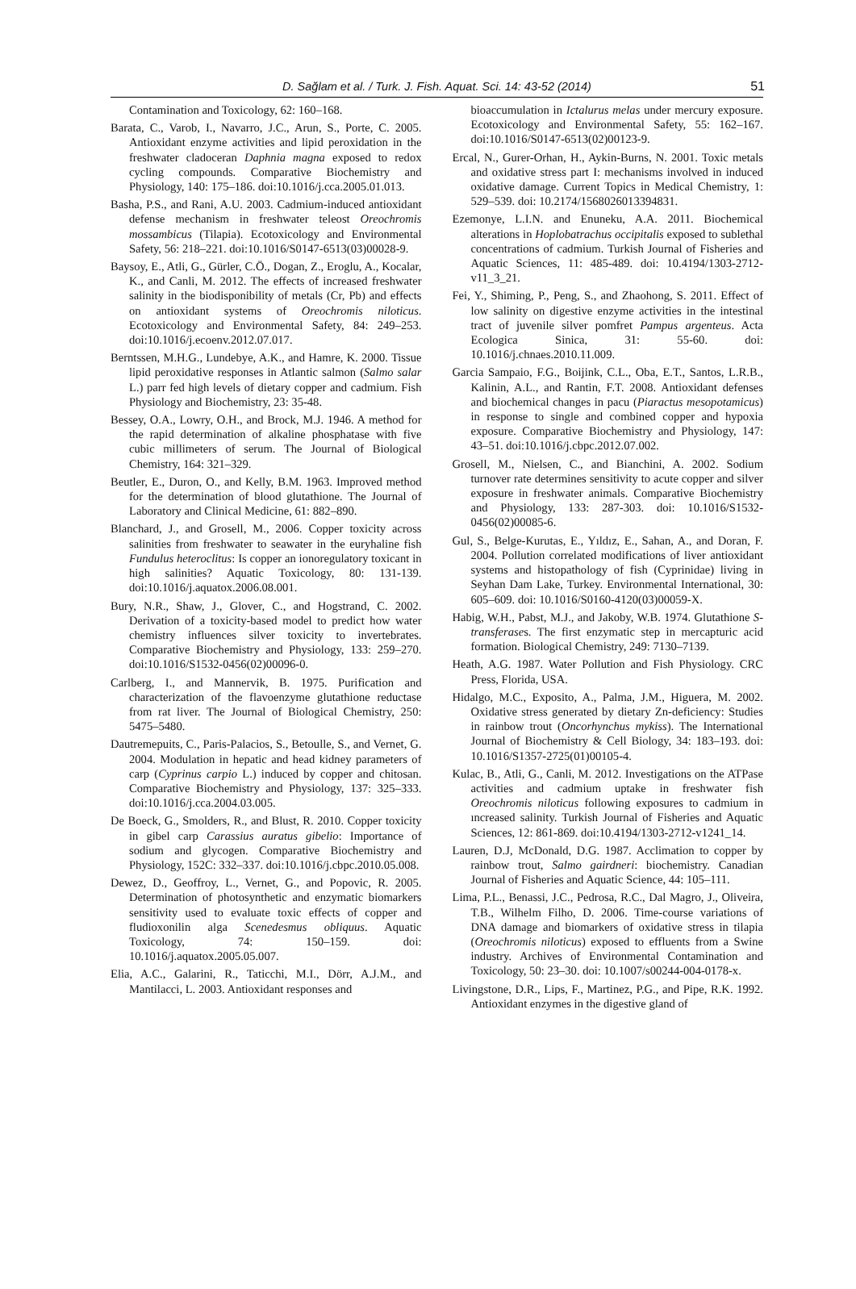D. Sağlam et al. / Turk. J. Fish. Aquat. Sci. 14: 43-52 (2014) 51
Contamination and Toxicology, 62: 160–168.
Barata, C., Varob, I., Navarro, J.C., Arun, S., Porte, C. 2005. Antioxidant enzyme activities and lipid peroxidation in the freshwater cladoceran Daphnia magna exposed to redox cycling compounds. Comparative Biochemistry and Physiology, 140: 175–186. doi:10.1016/j.cca.2005.01.013.
Basha, P.S., and Rani, A.U. 2003. Cadmium-induced antioxidant defense mechanism in freshwater teleost Oreochromis mossambicus (Tilapia). Ecotoxicology and Environmental Safety, 56: 218–221. doi:10.1016/S0147-6513(03)00028-9.
Baysoy, E., Atli, G., Gürler, C.Ö., Dogan, Z., Eroglu, A., Kocalar, K., and Canli, M. 2012. The effects of increased freshwater salinity in the biodisponibility of metals (Cr, Pb) and effects on antioxidant systems of Oreochromis niloticus. Ecotoxicology and Environmental Safety, 84: 249–253. doi:10.1016/j.ecoenv.2012.07.017.
Berntssen, M.H.G., Lundebye, A.K., and Hamre, K. 2000. Tissue lipid peroxidative responses in Atlantic salmon (Salmo salar L.) parr fed high levels of dietary copper and cadmium. Fish Physiology and Biochemistry, 23: 35-48.
Bessey, O.A., Lowry, O.H., and Brock, M.J. 1946. A method for the rapid determination of alkaline phosphatase with five cubic millimeters of serum. The Journal of Biological Chemistry, 164: 321–329.
Beutler, E., Duron, O., and Kelly, B.M. 1963. Improved method for the determination of blood glutathione. The Journal of Laboratory and Clinical Medicine, 61: 882–890.
Blanchard, J., and Grosell, M., 2006. Copper toxicity across salinities from freshwater to seawater in the euryhaline fish Fundulus heteroclitus: Is copper an ionoregulatory toxicant in high salinities? Aquatic Toxicology, 80: 131-139. doi:10.1016/j.aquatox.2006.08.001.
Bury, N.R., Shaw, J., Glover, C., and Hogstrand, C. 2002. Derivation of a toxicity-based model to predict how water chemistry influences silver toxicity to invertebrates. Comparative Biochemistry and Physiology, 133: 259–270. doi:10.1016/S1532-0456(02)00096-0.
Carlberg, I., and Mannervik, B. 1975. Purification and characterization of the flavoenzyme glutathione reductase from rat liver. The Journal of Biological Chemistry, 250: 5475–5480.
Dautremepuits, C., Paris-Palacios, S., Betoulle, S., and Vernet, G. 2004. Modulation in hepatic and head kidney parameters of carp (Cyprinus carpio L.) induced by copper and chitosan. Comparative Biochemistry and Physiology, 137: 325–333. doi:10.1016/j.cca.2004.03.005.
De Boeck, G., Smolders, R., and Blust, R. 2010. Copper toxicity in gibel carp Carassius auratus gibelio: Importance of sodium and glycogen. Comparative Biochemistry and Physiology, 152C: 332–337. doi:10.1016/j.cbpc.2010.05.008.
Dewez, D., Geoffroy, L., Vernet, G., and Popovic, R. 2005. Determination of photosynthetic and enzymatic biomarkers sensitivity used to evaluate toxic effects of copper and fludioxonilin alga Scenedesmus obliquus. Aquatic Toxicology, 74: 150–159. doi: 10.1016/j.aquatox.2005.05.007.
Elia, A.C., Galarini, R., Taticchi, M.I., Dörr, A.J.M., and Mantilacci, L. 2003. Antioxidant responses and
bioaccumulation in Ictalurus melas under mercury exposure. Ecotoxicology and Environmental Safety, 55: 162–167. doi:10.1016/S0147-6513(02)00123-9.
Ercal, N., Gurer-Orhan, H., Aykin-Burns, N. 2001. Toxic metals and oxidative stress part I: mechanisms involved in induced oxidative damage. Current Topics in Medical Chemistry, 1: 529–539. doi: 10.2174/1568026013394831.
Ezemonye, L.I.N. and Enuneku, A.A. 2011. Biochemical alterations in Hoplobatrachus occipitalis exposed to sublethal concentrations of cadmium. Turkish Journal of Fisheries and Aquatic Sciences, 11: 485-489. doi: 10.4194/1303-2712-v11_3_21.
Fei, Y., Shiming, P., Peng, S., and Zhaohong, S. 2011. Effect of low salinity on digestive enzyme activities in the intestinal tract of juvenile silver pomfret Pampus argenteus. Acta Ecologica Sinica, 31: 55-60. doi: 10.1016/j.chnaes.2010.11.009.
Garcia Sampaio, F.G., Boijink, C.L., Oba, E.T., Santos, L.R.B., Kalinin, A.L., and Rantin, F.T. 2008. Antioxidant defenses and biochemical changes in pacu (Piaractus mesopotamicus) in response to single and combined copper and hypoxia exposure. Comparative Biochemistry and Physiology, 147: 43–51. doi:10.1016/j.cbpc.2012.07.002.
Grosell, M., Nielsen, C., and Bianchini, A. 2002. Sodium turnover rate determines sensitivity to acute copper and silver exposure in freshwater animals. Comparative Biochemistry and Physiology, 133: 287-303. doi: 10.1016/S1532-0456(02)00085-6.
Gul, S., Belge-Kurutas, E., Yıldız, E., Sahan, A., and Doran, F. 2004. Pollution correlated modifications of liver antioxidant systems and histopathology of fish (Cyprinidae) living in Seyhan Dam Lake, Turkey. Environmental International, 30: 605–609. doi: 10.1016/S0160-4120(03)00059-X.
Habig, W.H., Pabst, M.J., and Jakoby, W.B. 1974. Glutathione S-transferases. The first enzymatic step in mercapturic acid formation. Biological Chemistry, 249: 7130–7139.
Heath, A.G. 1987. Water Pollution and Fish Physiology. CRC Press, Florida, USA.
Hidalgo, M.C., Exposito, A., Palma, J.M., Higuera, M. 2002. Oxidative stress generated by dietary Zn-deficiency: Studies in rainbow trout (Oncorhynchus mykiss). The International Journal of Biochemistry & Cell Biology, 34: 183–193. doi: 10.1016/S1357-2725(01)00105-4.
Kulac, B., Atli, G., Canli, M. 2012. Investigations on the ATPase activities and cadmium uptake in freshwater fish Oreochromis niloticus following exposures to cadmium in ıncreased salinity. Turkish Journal of Fisheries and Aquatic Sciences, 12: 861-869. doi:10.4194/1303-2712-v1241_14.
Lauren, D.J, McDonald, D.G. 1987. Acclimation to copper by rainbow trout, Salmo gairdneri: biochemistry. Canadian Journal of Fisheries and Aquatic Science, 44: 105–111.
Lima, P.L., Benassi, J.C., Pedrosa, R.C., Dal Magro, J., Oliveira, T.B., Wilhelm Filho, D. 2006. Time-course variations of DNA damage and biomarkers of oxidative stress in tilapia (Oreochromis niloticus) exposed to effluents from a Swine industry. Archives of Environmental Contamination and Toxicology, 50: 23–30. doi: 10.1007/s00244-004-0178-x.
Livingstone, D.R., Lips, F., Martinez, P.G., and Pipe, R.K. 1992. Antioxidant enzymes in the digestive gland of